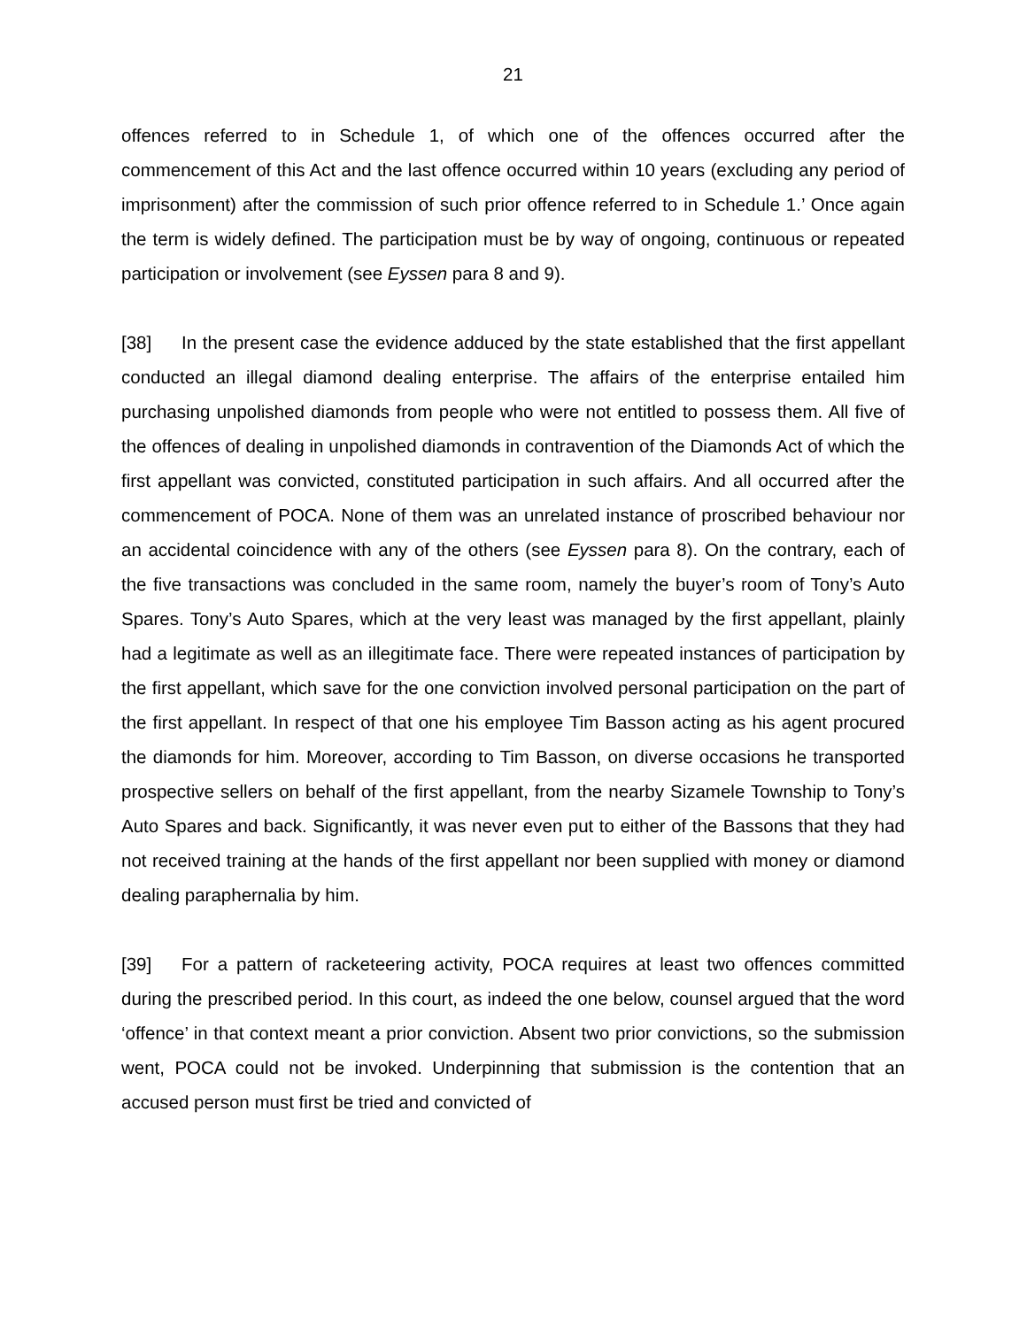21
offences referred to in Schedule 1, of which one of the offences occurred after the commencement of this Act and the last offence occurred within 10 years (excluding any period of imprisonment) after the commission of such prior offence referred to in Schedule 1.’ Once again the term is widely defined. The participation must be by way of ongoing, continuous or repeated participation or involvement (see Eyssen para 8 and 9).
[38] In the present case the evidence adduced by the state established that the first appellant conducted an illegal diamond dealing enterprise. The affairs of the enterprise entailed him purchasing unpolished diamonds from people who were not entitled to possess them. All five of the offences of dealing in unpolished diamonds in contravention of the Diamonds Act of which the first appellant was convicted, constituted participation in such affairs. And all occurred after the commencement of POCA. None of them was an unrelated instance of proscribed behaviour nor an accidental coincidence with any of the others (see Eyssen para 8). On the contrary, each of the five transactions was concluded in the same room, namely the buyer’s room of Tony’s Auto Spares. Tony’s Auto Spares, which at the very least was managed by the first appellant, plainly had a legitimate as well as an illegitimate face. There were repeated instances of participation by the first appellant, which save for the one conviction involved personal participation on the part of the first appellant. In respect of that one his employee Tim Basson acting as his agent procured the diamonds for him. Moreover, according to Tim Basson, on diverse occasions he transported prospective sellers on behalf of the first appellant, from the nearby Sizamele Township to Tony’s Auto Spares and back. Significantly, it was never even put to either of the Bassons that they had not received training at the hands of the first appellant nor been supplied with money or diamond dealing paraphernalia by him.
[39] For a pattern of racketeering activity, POCA requires at least two offences committed during the prescribed period. In this court, as indeed the one below, counsel argued that the word ‘offence’ in that context meant a prior conviction. Absent two prior convictions, so the submission went, POCA could not be invoked. Underpinning that submission is the contention that an accused person must first be tried and convicted of